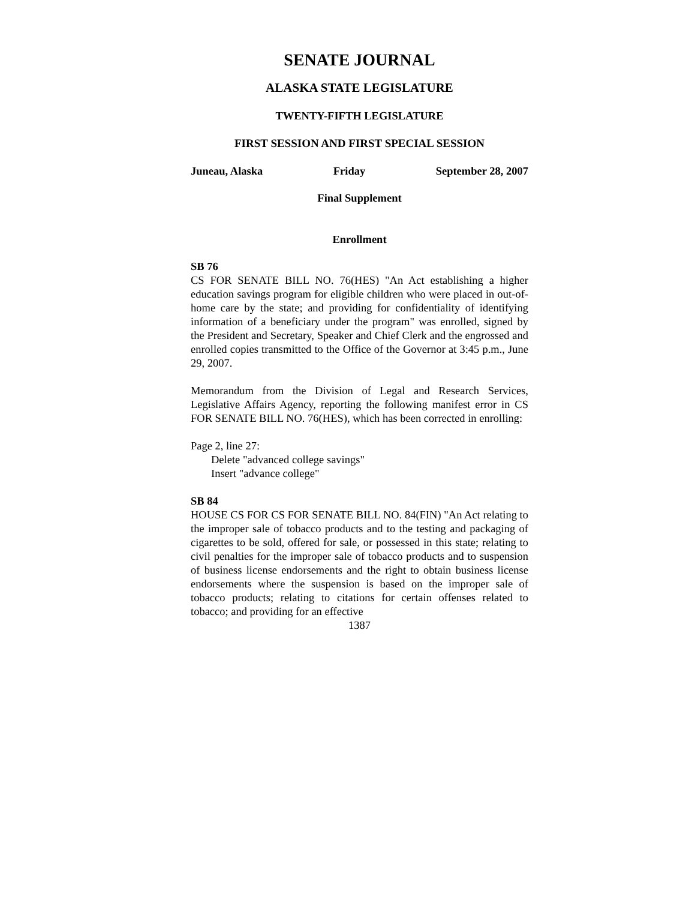SENATE JOURNAL
ALASKA STATE LEGISLATURE
TWENTY-FIFTH LEGISLATURE
FIRST SESSION AND FIRST SPECIAL SESSION
Juneau, Alaska Friday September 28, 2007
Final Supplement
Enrollment
SB 76
CS FOR SENATE BILL NO. 76(HES) "An Act establishing a higher education savings program for eligible children who were placed in out-of-home care by the state; and providing for confidentiality of identifying information of a beneficiary under the program" was enrolled, signed by the President and Secretary, Speaker and Chief Clerk and the engrossed and enrolled copies transmitted to the Office of the Governor at 3:45 p.m., June 29, 2007.
Memorandum from the Division of Legal and Research Services, Legislative Affairs Agency, reporting the following manifest error in CS FOR SENATE BILL NO. 76(HES), which has been corrected in enrolling:
Page 2, line 27:
Delete "advanced college savings"
Insert "advance college"
SB 84
HOUSE CS FOR CS FOR SENATE BILL NO. 84(FIN) "An Act relating to the improper sale of tobacco products and to the testing and packaging of cigarettes to be sold, offered for sale, or possessed in this state; relating to civil penalties for the improper sale of tobacco products and to suspension of business license endorsements and the right to obtain business license endorsements where the suspension is based on the improper sale of tobacco products; relating to citations for certain offenses related to tobacco; and providing for an effective
1387